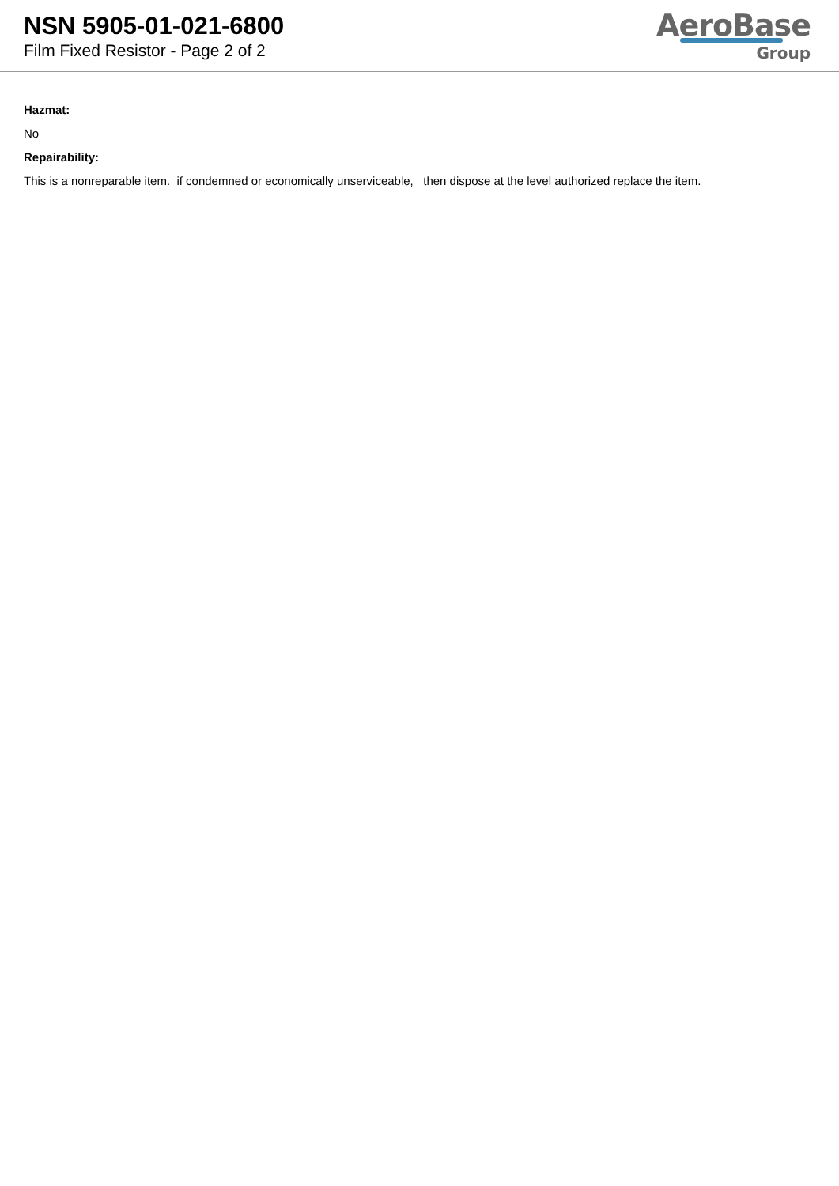NSN 5905-01-021-6800
Film Fixed Resistor - Page 2 of 2
AeroBase
Group
Hazmat:
No
Repairability:
This is a nonreparable item. if condemned or economically unserviceable, then dispose at the level authorized replace the item.